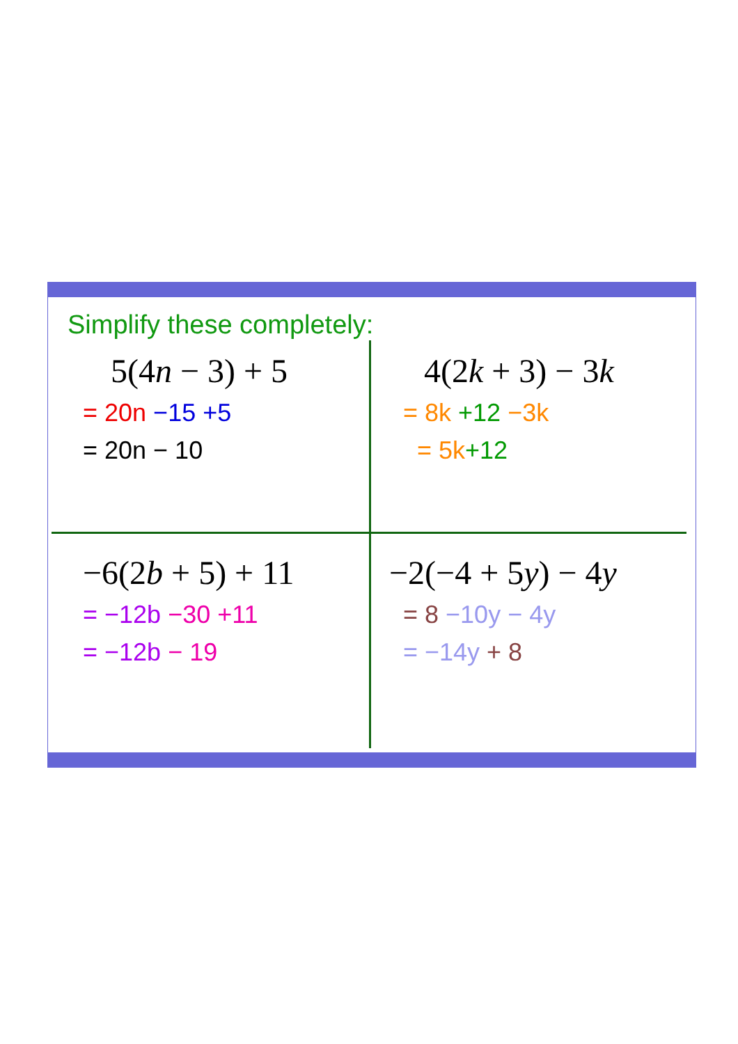Simplify these completely:
5(4n − 3) + 5
= 20n −15 +5
= 20n − 10
4(2k + 3) − 3k
= 8k +12 −3k
= 5k+12
−6(2b + 5) + 11
= −12b −30 +11
= −12b − 19
−2(−4 + 5y) − 4y
= 8 −10y − 4y
= −14y + 8